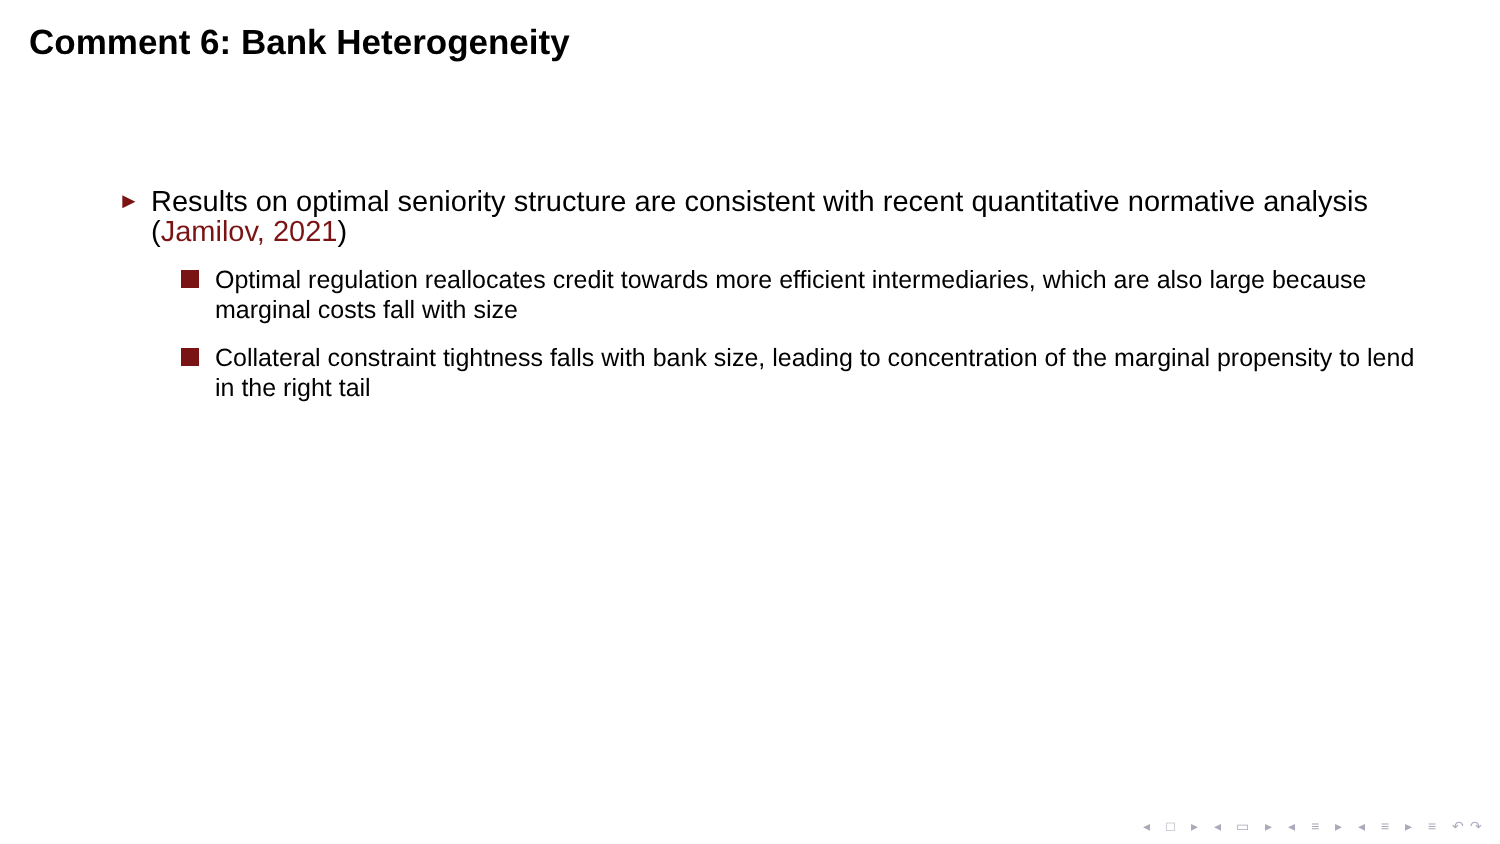Comment 6: Bank Heterogeneity
► Results on optimal seniority structure are consistent with recent quantitative normative analysis (Jamilov, 2021)
Optimal regulation reallocates credit towards more efficient intermediaries, which are also large because marginal costs fall with size
Collateral constraint tightness falls with bank size, leading to concentration of the marginal propensity to lend in the right tail
◂ □ ▸ ◂ ▭ ▸ ◂ ≡ ▸ ◂ ≡ ▸ ≡ ↶↷